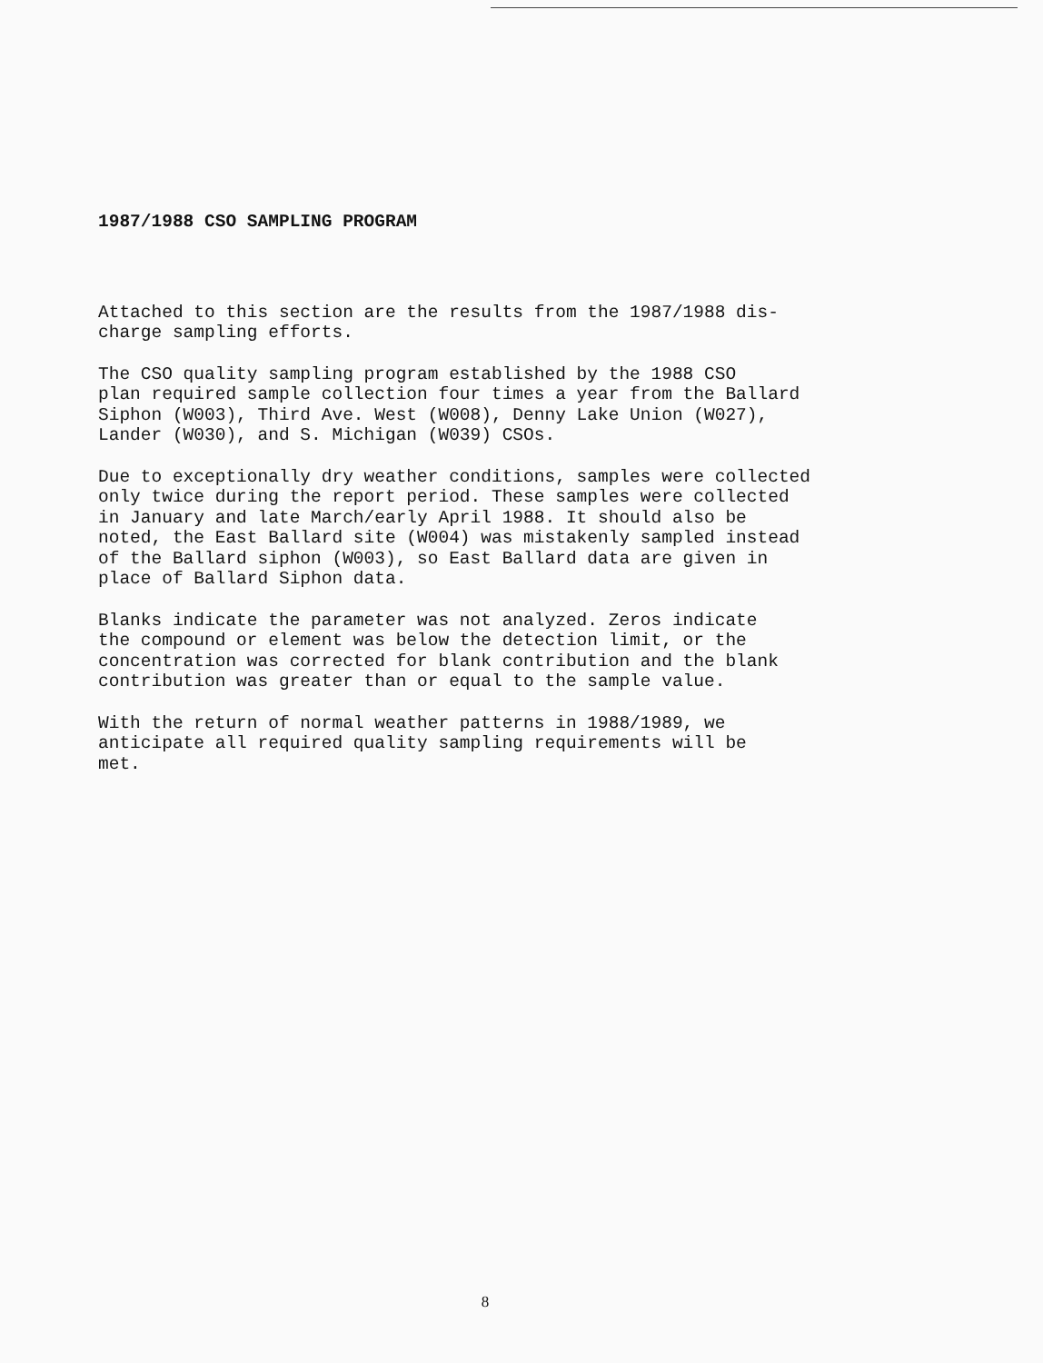1987/1988 CSO SAMPLING PROGRAM
Attached to this section are the results from the 1987/1988 dis- charge sampling efforts.
The CSO quality sampling program established by the 1988 CSO plan required sample collection four times a year from the Ballard Siphon (W003), Third Ave. West (W008), Denny Lake Union (W027), Lander (W030), and S. Michigan (W039) CSOs.
Due to exceptionally dry weather conditions, samples were collected only twice during the report period. These samples were collected in January and late March/early April 1988. It should also be noted, the East Ballard site (W004) was mistakenly sampled instead of the Ballard siphon (W003), so East Ballard data are given in place of Ballard Siphon data.
Blanks indicate the parameter was not analyzed. Zeros indicate the compound or element was below the detection limit, or the concentration was corrected for blank contribution and the blank contribution was greater than or equal to the sample value.
With the return of normal weather patterns in 1988/1989, we anticipate all required quality sampling requirements will be met.
8